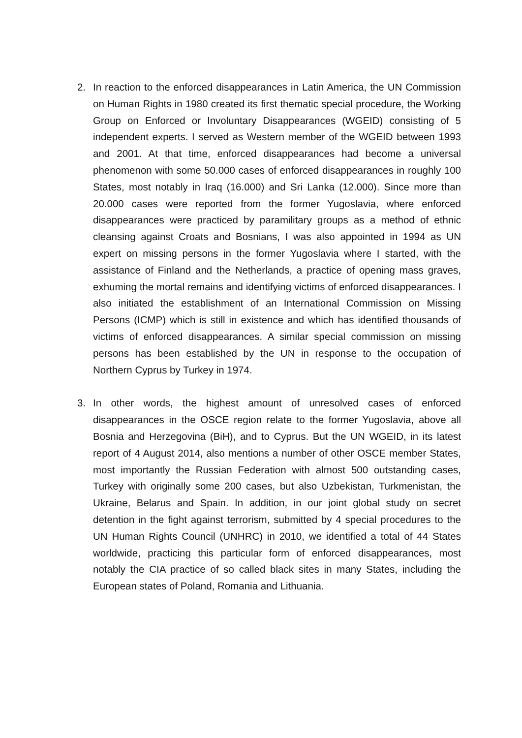2. In reaction to the enforced disappearances in Latin America, the UN Commission on Human Rights in 1980 created its first thematic special procedure, the Working Group on Enforced or Involuntary Disappearances (WGEID) consisting of 5 independent experts. I served as Western member of the WGEID between 1993 and 2001. At that time, enforced disappearances had become a universal phenomenon with some 50.000 cases of enforced disappearances in roughly 100 States, most notably in Iraq (16.000) and Sri Lanka (12.000). Since more than 20.000 cases were reported from the former Yugoslavia, where enforced disappearances were practiced by paramilitary groups as a method of ethnic cleansing against Croats and Bosnians, I was also appointed in 1994 as UN expert on missing persons in the former Yugoslavia where I started, with the assistance of Finland and the Netherlands, a practice of opening mass graves, exhuming the mortal remains and identifying victims of enforced disappearances. I also initiated the establishment of an International Commission on Missing Persons (ICMP) which is still in existence and which has identified thousands of victims of enforced disappearances. A similar special commission on missing persons has been established by the UN in response to the occupation of Northern Cyprus by Turkey in 1974.
3. In other words, the highest amount of unresolved cases of enforced disappearances in the OSCE region relate to the former Yugoslavia, above all Bosnia and Herzegovina (BiH), and to Cyprus. But the UN WGEID, in its latest report of 4 August 2014, also mentions a number of other OSCE member States, most importantly the Russian Federation with almost 500 outstanding cases, Turkey with originally some 200 cases, but also Uzbekistan, Turkmenistan, the Ukraine, Belarus and Spain. In addition, in our joint global study on secret detention in the fight against terrorism, submitted by 4 special procedures to the UN Human Rights Council (UNHRC) in 2010, we identified a total of 44 States worldwide, practicing this particular form of enforced disappearances, most notably the CIA practice of so called black sites in many States, including the European states of Poland, Romania and Lithuania.